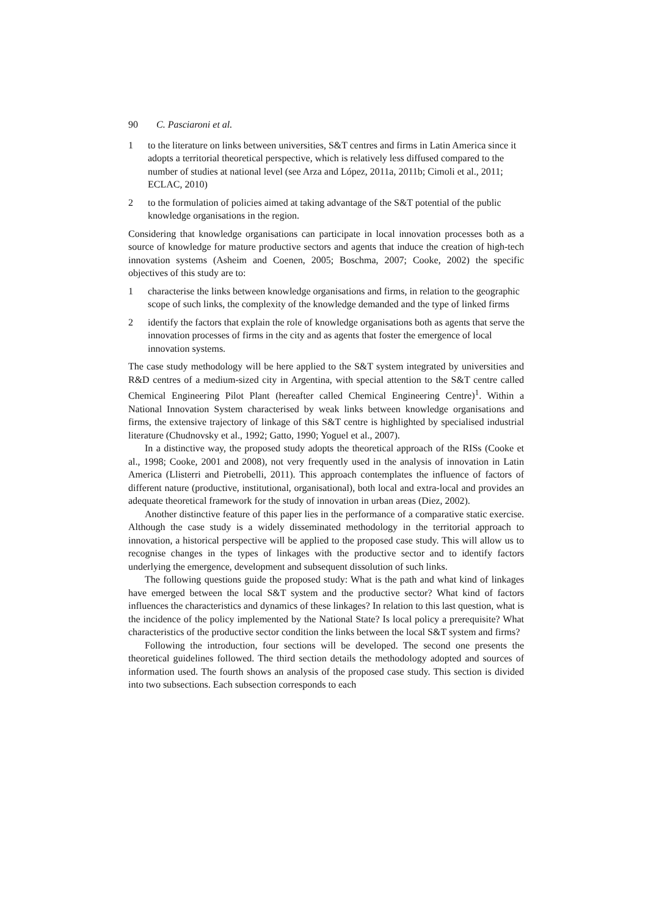90 C. Pasciaroni et al.
1 to the literature on links between universities, S&T centres and firms in Latin America since it adopts a territorial theoretical perspective, which is relatively less diffused compared to the number of studies at national level (see Arza and López, 2011a, 2011b; Cimoli et al., 2011; ECLAC, 2010)
2 to the formulation of policies aimed at taking advantage of the S&T potential of the public knowledge organisations in the region.
Considering that knowledge organisations can participate in local innovation processes both as a source of knowledge for mature productive sectors and agents that induce the creation of high-tech innovation systems (Asheim and Coenen, 2005; Boschma, 2007; Cooke, 2002) the specific objectives of this study are to:
1 characterise the links between knowledge organisations and firms, in relation to the geographic scope of such links, the complexity of the knowledge demanded and the type of linked firms
2 identify the factors that explain the role of knowledge organisations both as agents that serve the innovation processes of firms in the city and as agents that foster the emergence of local innovation systems.
The case study methodology will be here applied to the S&T system integrated by universities and R&D centres of a medium-sized city in Argentina, with special attention to the S&T centre called Chemical Engineering Pilot Plant (hereafter called Chemical Engineering Centre)<sup>1</sup>. Within a National Innovation System characterised by weak links between knowledge organisations and firms, the extensive trajectory of linkage of this S&T centre is highlighted by specialised industrial literature (Chudnovsky et al., 1992; Gatto, 1990; Yoguel et al., 2007).
In a distinctive way, the proposed study adopts the theoretical approach of the RISs (Cooke et al., 1998; Cooke, 2001 and 2008), not very frequently used in the analysis of innovation in Latin America (Llisterri and Pietrobelli, 2011). This approach contemplates the influence of factors of different nature (productive, institutional, organisational), both local and extra-local and provides an adequate theoretical framework for the study of innovation in urban areas (Diez, 2002).
Another distinctive feature of this paper lies in the performance of a comparative static exercise. Although the case study is a widely disseminated methodology in the territorial approach to innovation, a historical perspective will be applied to the proposed case study. This will allow us to recognise changes in the types of linkages with the productive sector and to identify factors underlying the emergence, development and subsequent dissolution of such links.
The following questions guide the proposed study: What is the path and what kind of linkages have emerged between the local S&T system and the productive sector? What kind of factors influences the characteristics and dynamics of these linkages? In relation to this last question, what is the incidence of the policy implemented by the National State? Is local policy a prerequisite? What characteristics of the productive sector condition the links between the local S&T system and firms?
Following the introduction, four sections will be developed. The second one presents the theoretical guidelines followed. The third section details the methodology adopted and sources of information used. The fourth shows an analysis of the proposed case study. This section is divided into two subsections. Each subsection corresponds to each